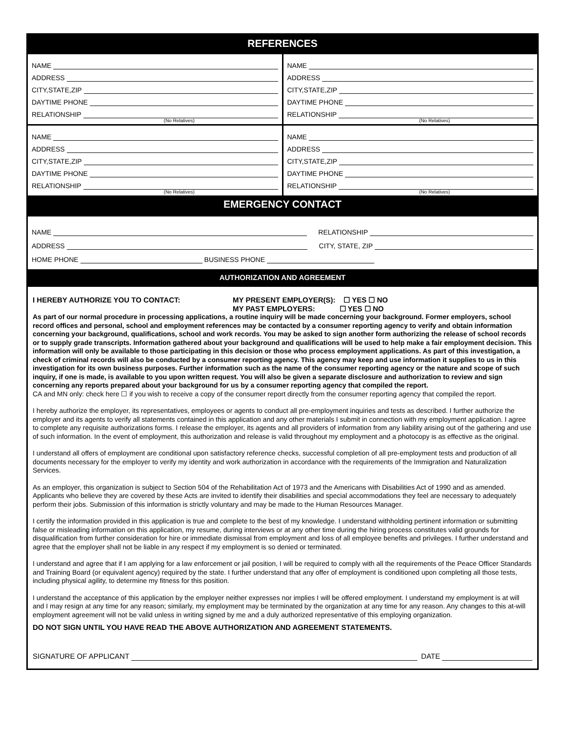REFERENCES
NAME
ADDRESS
CITY,STATE,ZIP
DAYTIME PHONE
RELATIONSHIP
(No Relatives)
NAME
ADDRESS
CITY,STATE,ZIP
DAYTIME PHONE
RELATIONSHIP
(No Relatives)
NAME
ADDRESS
CITY,STATE,ZIP
DAYTIME PHONE
RELATIONSHIP
(No Relatives)
NAME
ADDRESS
CITY,STATE,ZIP
DAYTIME PHONE
RELATIONSHIP
(No Relatives)
EMERGENCY CONTACT
NAME RELATIONSHIP
ADDRESS CITY, STATE, ZIP
HOME PHONE BUSINESS PHONE
AUTHORIZATION AND AGREEMENT
I HEREBY AUTHORIZE YOU TO CONTACT: MY PRESENT EMPLOYER(S): ☐ YES ☐ NO
MY PAST EMPLOYERS: ☐ YES ☐ NO
As part of our normal procedure in processing applications, a routine inquiry will be made concerning your background. Former employers, school record offices and personal, school and employment references may be contacted by a consumer reporting agency to verify and obtain information concerning your background, qualifications, school and work records. You may be asked to sign another form authorizing the release of school records or to supply grade transcripts. Information gathered about your background and qualifications will be used to help make a fair employment decision. This information will only be available to those participating in this decision or those who process employment applications. As part of this investigation, a check of criminal records will also be conducted by a consumer reporting agency. This agency may keep and use information it supplies to us in this investigation for its own business purposes. Further information such as the name of the consumer reporting agency or the nature and scope of such inquiry, if one is made, is available to you upon written request. You will also be given a separate disclosure and authorization to review and sign concerning any reports prepared about your background for us by a consumer reporting agency that compiled the report.
CA and MN only: check here ☐ if you wish to receive a copy of the consumer report directly from the consumer reporting agency that compiled the report.
I hereby authorize the employer, its representatives, employees or agents to conduct all pre-employment inquiries and tests as described. I further authorize the employer and its agents to verify all statements contained in this application and any other materials I submit in connection with my employment application. I agree to complete any requisite authorizations forms. I release the employer, its agents and all providers of information from any liability arising out of the gathering and use of such information. In the event of employment, this authorization and release is valid throughout my employment and a photocopy is as effective as the original.
I understand all offers of employment are conditional upon satisfactory reference checks, successful completion of all pre-employment tests and production of all documents necessary for the employer to verify my identity and work authorization in accordance with the requirements of the Immigration and Naturalization Services.
As an employer, this organization is subject to Section 504 of the Rehabilitation Act of 1973 and the Americans with Disabilities Act of 1990 and as amended. Applicants who believe they are covered by these Acts are invited to identify their disabilities and special accommodations they feel are necessary to adequately perform their jobs. Submission of this information is strictly voluntary and may be made to the Human Resources Manager.
I certify the information provided in this application is true and complete to the best of my knowledge. I understand withholding pertinent information or submitting false or misleading information on this application, my resume, during interviews or at any other time during the hiring process constitutes valid grounds for disqualification from further consideration for hire or immediate dismissal from employment and loss of all employee benefits and privileges. I further understand and agree that the employer shall not be liable in any respect if my employment is so denied or terminated.
I understand and agree that if I am applying for a law enforcement or jail position, I will be required to comply with all the requirements of the Peace Officer Standards and Training Board (or equivalent agency) required by the state. I further understand that any offer of employment is conditioned upon completing all those tests, including physical agility, to determine my fitness for this position.
I understand the acceptance of this application by the employer neither expresses nor implies I will be offered employment. I understand my employment is at will and I may resign at any time for any reason; similarly, my employment may be terminated by the organization at any time for any reason. Any changes to this at-will employment agreement will not be valid unless in writing signed by me and a duly authorized representative of this employing organization.
DO NOT SIGN UNTIL YOU HAVE READ THE ABOVE AUTHORIZATION AND AGREEMENT STATEMENTS.
SIGNATURE OF APPLICANT DATE